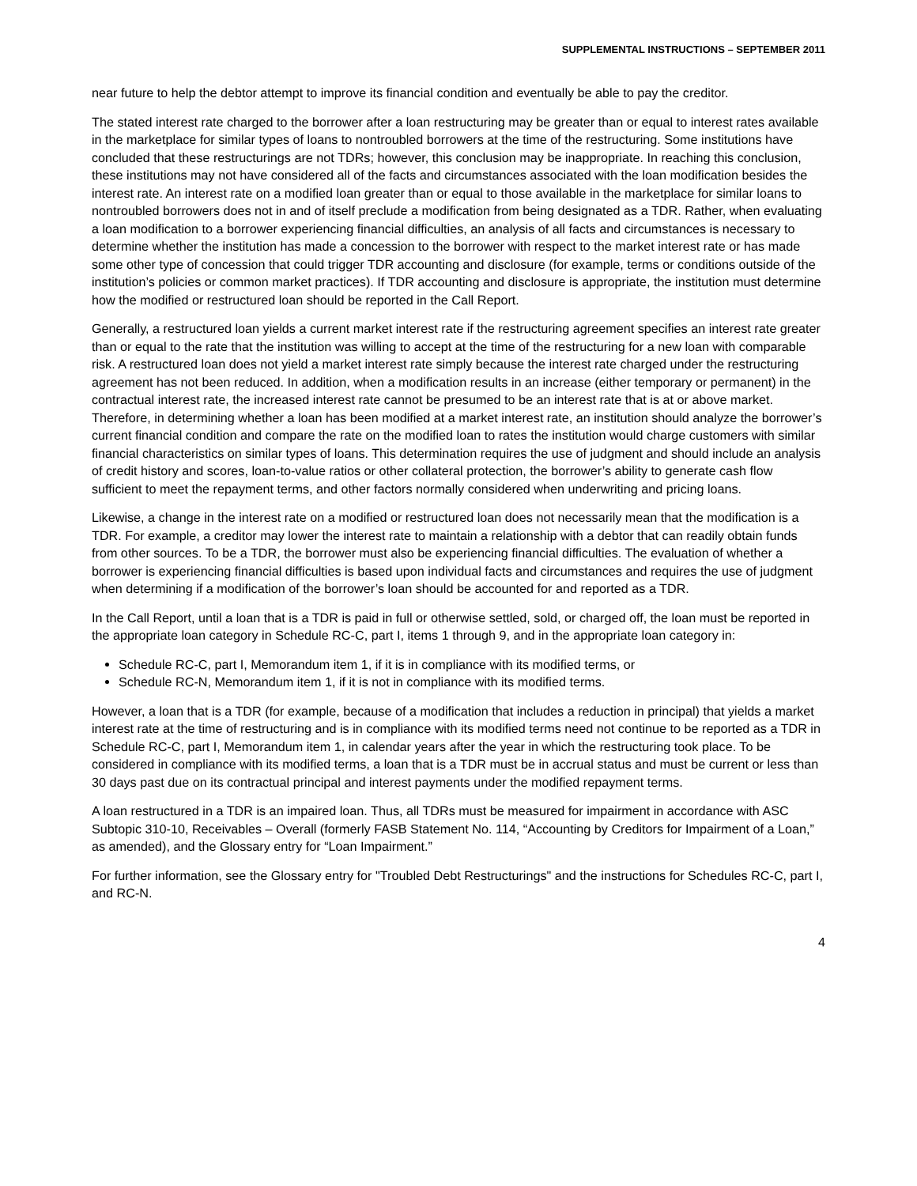SUPPLEMENTAL INSTRUCTIONS – SEPTEMBER 2011
near future to help the debtor attempt to improve its financial condition and eventually be able to pay the creditor.
The stated interest rate charged to the borrower after a loan restructuring may be greater than or equal to interest rates available in the marketplace for similar types of loans to nontroubled borrowers at the time of the restructuring. Some institutions have concluded that these restructurings are not TDRs; however, this conclusion may be inappropriate. In reaching this conclusion, these institutions may not have considered all of the facts and circumstances associated with the loan modification besides the interest rate. An interest rate on a modified loan greater than or equal to those available in the marketplace for similar loans to nontroubled borrowers does not in and of itself preclude a modification from being designated as a TDR. Rather, when evaluating a loan modification to a borrower experiencing financial difficulties, an analysis of all facts and circumstances is necessary to determine whether the institution has made a concession to the borrower with respect to the market interest rate or has made some other type of concession that could trigger TDR accounting and disclosure (for example, terms or conditions outside of the institution’s policies or common market practices). If TDR accounting and disclosure is appropriate, the institution must determine how the modified or restructured loan should be reported in the Call Report.
Generally, a restructured loan yields a current market interest rate if the restructuring agreement specifies an interest rate greater than or equal to the rate that the institution was willing to accept at the time of the restructuring for a new loan with comparable risk. A restructured loan does not yield a market interest rate simply because the interest rate charged under the restructuring agreement has not been reduced. In addition, when a modification results in an increase (either temporary or permanent) in the contractual interest rate, the increased interest rate cannot be presumed to be an interest rate that is at or above market. Therefore, in determining whether a loan has been modified at a market interest rate, an institution should analyze the borrower’s current financial condition and compare the rate on the modified loan to rates the institution would charge customers with similar financial characteristics on similar types of loans. This determination requires the use of judgment and should include an analysis of credit history and scores, loan-to-value ratios or other collateral protection, the borrower’s ability to generate cash flow sufficient to meet the repayment terms, and other factors normally considered when underwriting and pricing loans.
Likewise, a change in the interest rate on a modified or restructured loan does not necessarily mean that the modification is a TDR. For example, a creditor may lower the interest rate to maintain a relationship with a debtor that can readily obtain funds from other sources. To be a TDR, the borrower must also be experiencing financial difficulties. The evaluation of whether a borrower is experiencing financial difficulties is based upon individual facts and circumstances and requires the use of judgment when determining if a modification of the borrower’s loan should be accounted for and reported as a TDR.
In the Call Report, until a loan that is a TDR is paid in full or otherwise settled, sold, or charged off, the loan must be reported in the appropriate loan category in Schedule RC-C, part I, items 1 through 9, and in the appropriate loan category in:
Schedule RC-C, part I, Memorandum item 1, if it is in compliance with its modified terms, or
Schedule RC-N, Memorandum item 1, if it is not in compliance with its modified terms.
However, a loan that is a TDR (for example, because of a modification that includes a reduction in principal) that yields a market interest rate at the time of restructuring and is in compliance with its modified terms need not continue to be reported as a TDR in Schedule RC-C, part I, Memorandum item 1, in calendar years after the year in which the restructuring took place. To be considered in compliance with its modified terms, a loan that is a TDR must be in accrual status and must be current or less than 30 days past due on its contractual principal and interest payments under the modified repayment terms.
A loan restructured in a TDR is an impaired loan. Thus, all TDRs must be measured for impairment in accordance with ASC Subtopic 310-10, Receivables – Overall (formerly FASB Statement No. 114, “Accounting by Creditors for Impairment of a Loan,” as amended), and the Glossary entry for “Loan Impairment.”
For further information, see the Glossary entry for "Troubled Debt Restructurings" and the instructions for Schedules RC-C, part I, and RC-N.
4